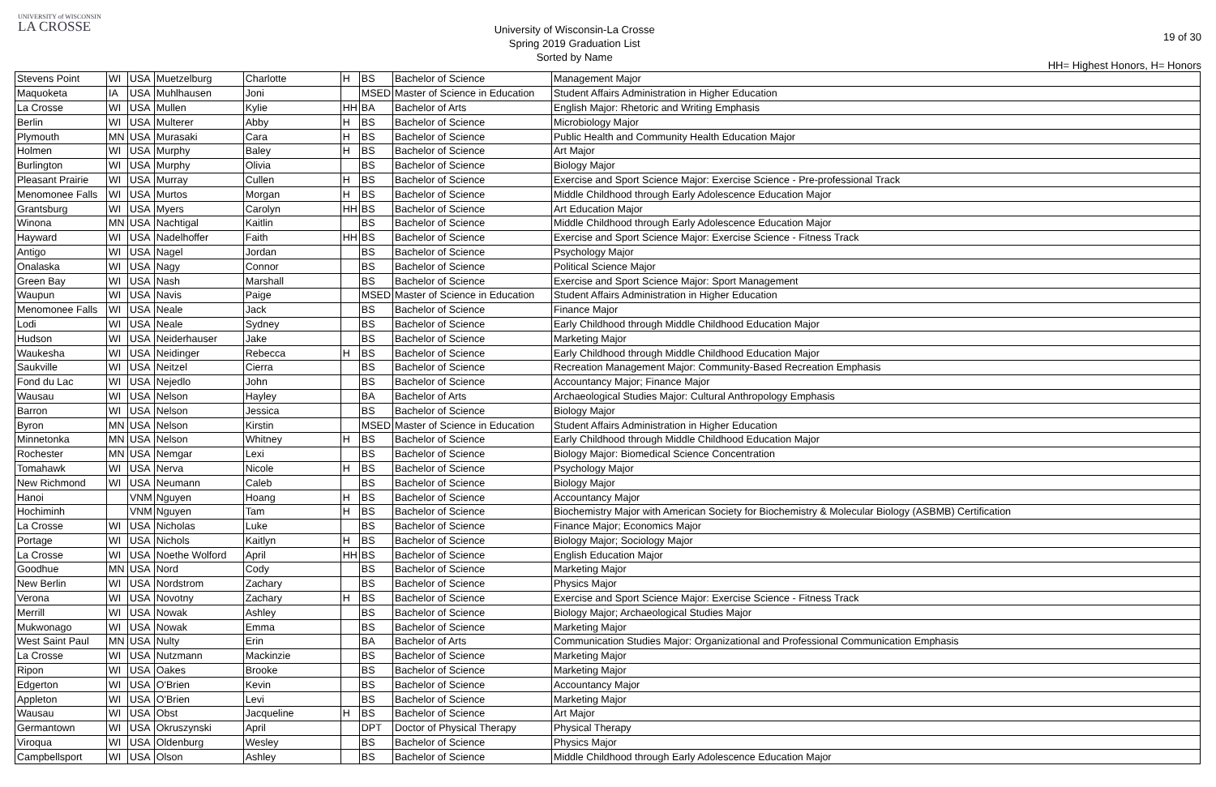UNIVERSITY of WISCONSIN
LA CROSSE
University of Wisconsin-La Crosse
Spring 2019 Graduation List
Sorted by Name
19 of 30
HH= Highest Honors, H= Honors
| Stevens Point | WI | USA | Muetzelburg | Charlotte | H | BS | Bachelor of Science | Management Major |
| Maquoketa | IA | USA | Muhlhausen | Joni | | MSED | Master of Science in Education | Student Affairs Administration in Higher Education |
| La Crosse | WI | USA | Mullen | Kylie | HH | BA | Bachelor of Arts | English Major: Rhetoric and Writing Emphasis |
| Berlin | WI | USA | Multerer | Abby | H | BS | Bachelor of Science | Microbiology Major |
| Plymouth | MN | USA | Murasaki | Cara | H | BS | Bachelor of Science | Public Health and Community Health Education Major |
| Holmen | WI | USA | Murphy | Baley | H | BS | Bachelor of Science | Art Major |
| Burlington | WI | USA | Murphy | Olivia | | BS | Bachelor of Science | Biology Major |
| Pleasant Prairie | WI | USA | Murray | Cullen | H | BS | Bachelor of Science | Exercise and Sport Science Major: Exercise Science - Pre-professional Track |
| Menomonee Falls | WI | USA | Murtos | Morgan | H | BS | Bachelor of Science | Middle Childhood through Early Adolescence Education Major |
| Grantsburg | WI | USA | Myers | Carolyn | HH | BS | Bachelor of Science | Art Education Major |
| Winona | MN | USA | Nachtigal | Kaitlin | | BS | Bachelor of Science | Middle Childhood through Early Adolescence Education Major |
| Hayward | WI | USA | Nadelhoffer | Faith | HH | BS | Bachelor of Science | Exercise and Sport Science Major: Exercise Science - Fitness Track |
| Antigo | WI | USA | Nagel | Jordan | | BS | Bachelor of Science | Psychology Major |
| Onalaska | WI | USA | Nagy | Connor | | BS | Bachelor of Science | Political Science Major |
| Green Bay | WI | USA | Nash | Marshall | | BS | Bachelor of Science | Exercise and Sport Science Major: Sport Management |
| Waupun | WI | USA | Navis | Paige | | MSED | Master of Science in Education | Student Affairs Administration in Higher Education |
| Menomonee Falls | WI | USA | Neale | Jack | | BS | Bachelor of Science | Finance Major |
| Lodi | WI | USA | Neale | Sydney | | BS | Bachelor of Science | Early Childhood through Middle Childhood Education Major |
| Hudson | WI | USA | Neiderhauser | Jake | | BS | Bachelor of Science | Marketing Major |
| Waukesha | WI | USA | Neidinger | Rebecca | H | BS | Bachelor of Science | Early Childhood through Middle Childhood Education Major |
| Saukville | WI | USA | Neitzel | Cierra | | BS | Bachelor of Science | Recreation Management Major: Community-Based Recreation Emphasis |
| Fond du Lac | WI | USA | Nejedlo | John | | BS | Bachelor of Science | Accountancy Major; Finance Major |
| Wausau | WI | USA | Nelson | Hayley | | BA | Bachelor of Arts | Archaeological Studies Major: Cultural Anthropology Emphasis |
| Barron | WI | USA | Nelson | Jessica | | BS | Bachelor of Science | Biology Major |
| Byron | MN | USA | Nelson | Kirstin | | MSED | Master of Science in Education | Student Affairs Administration in Higher Education |
| Minnetonka | MN | USA | Nelson | Whitney | H | BS | Bachelor of Science | Early Childhood through Middle Childhood Education Major |
| Rochester | MN | USA | Nemgar | Lexi | | BS | Bachelor of Science | Biology Major: Biomedical Science Concentration |
| Tomahawk | WI | USA | Nerva | Nicole | H | BS | Bachelor of Science | Psychology Major |
| New Richmond | WI | USA | Neumann | Caleb | | BS | Bachelor of Science | Biology Major |
| Hanoi | | VNM | Nguyen | Hoang | H | BS | Bachelor of Science | Accountancy Major |
| Hochiminh | | VNM | Nguyen | Tam | H | BS | Bachelor of Science | Biochemistry Major with American Society for Biochemistry & Molecular Biology (ASBMB) Certification |
| La Crosse | WI | USA | Nicholas | Luke | | BS | Bachelor of Science | Finance Major; Economics Major |
| Portage | WI | USA | Nichols | Kaitlyn | H | BS | Bachelor of Science | Biology Major; Sociology Major |
| La Crosse | WI | USA | Noethe Wolford | April | HH | BS | Bachelor of Science | English Education Major |
| Goodhue | MN | USA | Nord | Cody | | BS | Bachelor of Science | Marketing Major |
| New Berlin | WI | USA | Nordstrom | Zachary | | BS | Bachelor of Science | Physics Major |
| Verona | WI | USA | Novotny | Zachary | H | BS | Bachelor of Science | Exercise and Sport Science Major: Exercise Science - Fitness Track |
| Merrill | WI | USA | Nowak | Ashley | | BS | Bachelor of Science | Biology Major; Archaeological Studies Major |
| Mukwonago | WI | USA | Nowak | Emma | | BS | Bachelor of Science | Marketing Major |
| West Saint Paul | MN | USA | Nulty | Erin | | BA | Bachelor of Arts | Communication Studies Major: Organizational and Professional Communication Emphasis |
| La Crosse | WI | USA | Nutzmann | Mackinzie | | BS | Bachelor of Science | Marketing Major |
| Ripon | WI | USA | Oakes | Brooke | | BS | Bachelor of Science | Marketing Major |
| Edgerton | WI | USA | O'Brien | Kevin | | BS | Bachelor of Science | Accountancy Major |
| Appleton | WI | USA | O'Brien | Levi | | BS | Bachelor of Science | Marketing Major |
| Wausau | WI | USA | Obst | Jacqueline | H | BS | Bachelor of Science | Art Major |
| Germantown | WI | USA | Okruszynski | April | | DPT | Doctor of Physical Therapy | Physical Therapy |
| Viroqua | WI | USA | Oldenburg | Wesley | | BS | Bachelor of Science | Physics Major |
| Campbellsport | WI | USA | Olson | Ashley | | BS | Bachelor of Science | Middle Childhood through Early Adolescence Education Major |